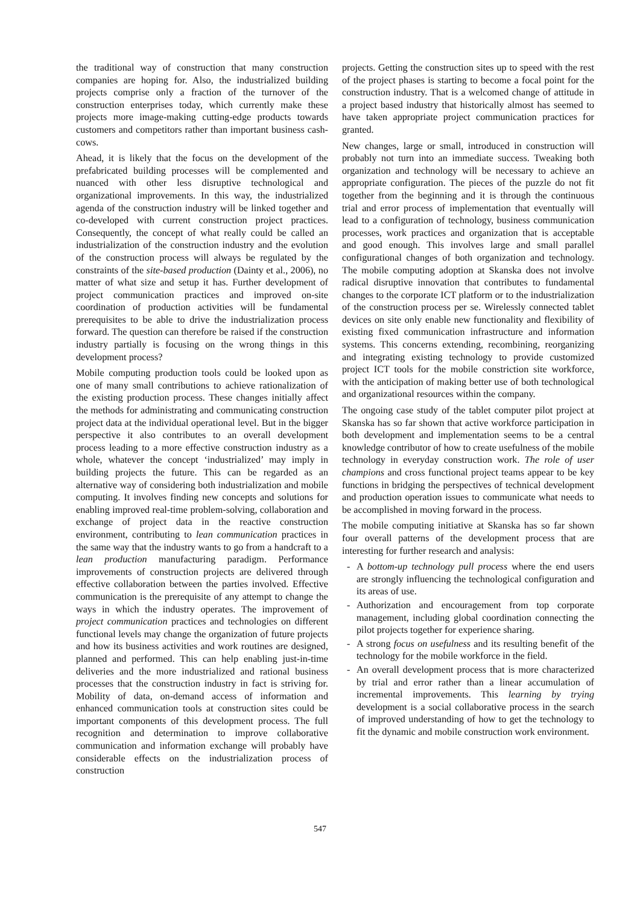the traditional way of construction that many construction companies are hoping for. Also, the industrialized building projects comprise only a fraction of the turnover of the construction enterprises today, which currently make these projects more image-making cutting-edge products towards customers and competitors rather than important business cash-cows.
Ahead, it is likely that the focus on the development of the prefabricated building processes will be complemented and nuanced with other less disruptive technological and organizational improvements. In this way, the industrialized agenda of the construction industry will be linked together and co-developed with current construction project practices. Consequently, the concept of what really could be called an industrialization of the construction industry and the evolution of the construction process will always be regulated by the constraints of the site-based production (Dainty et al., 2006), no matter of what size and setup it has. Further development of project communication practices and improved on-site coordination of production activities will be fundamental prerequisites to be able to drive the industrialization process forward. The question can therefore be raised if the construction industry partially is focusing on the wrong things in this development process?
Mobile computing production tools could be looked upon as one of many small contributions to achieve rationalization of the existing production process. These changes initially affect the methods for administrating and communicating construction project data at the individual operational level. But in the bigger perspective it also contributes to an overall development process leading to a more effective construction industry as a whole, whatever the concept ‘industrialized’ may imply in building projects the future. This can be regarded as an alternative way of considering both industrialization and mobile computing. It involves finding new concepts and solutions for enabling improved real-time problem-solving, collaboration and exchange of project data in the reactive construction environment, contributing to lean communication practices in the same way that the industry wants to go from a handcraft to a lean production manufacturing paradigm. Performance improvements of construction projects are delivered through effective collaboration between the parties involved. Effective communication is the prerequisite of any attempt to change the ways in which the industry operates. The improvement of project communication practices and technologies on different functional levels may change the organization of future projects and how its business activities and work routines are designed, planned and performed. This can help enabling just-in-time deliveries and the more industrialized and rational business processes that the construction industry in fact is striving for. Mobility of data, on-demand access of information and enhanced communication tools at construction sites could be important components of this development process. The full recognition and determination to improve collaborative communication and information exchange will probably have considerable effects on the industrialization process of construction
projects. Getting the construction sites up to speed with the rest of the project phases is starting to become a focal point for the construction industry. That is a welcomed change of attitude in a project based industry that historically almost has seemed to have taken appropriate project communication practices for granted.
New changes, large or small, introduced in construction will probably not turn into an immediate success. Tweaking both organization and technology will be necessary to achieve an appropriate configuration. The pieces of the puzzle do not fit together from the beginning and it is through the continuous trial and error process of implementation that eventually will lead to a configuration of technology, business communication processes, work practices and organization that is acceptable and good enough. This involves large and small parallel configurational changes of both organization and technology. The mobile computing adoption at Skanska does not involve radical disruptive innovation that contributes to fundamental changes to the corporate ICT platform or to the industrialization of the construction process per se. Wirelessly connected tablet devices on site only enable new functionality and flexibility of existing fixed communication infrastructure and information systems. This concerns extending, recombining, reorganizing and integrating existing technology to provide customized project ICT tools for the mobile constriction site workforce, with the anticipation of making better use of both technological and organizational resources within the company.
The ongoing case study of the tablet computer pilot project at Skanska has so far shown that active workforce participation in both development and implementation seems to be a central knowledge contributor of how to create usefulness of the mobile technology in everyday construction work. The role of user champions and cross functional project teams appear to be key functions in bridging the perspectives of technical development and production operation issues to communicate what needs to be accomplished in moving forward in the process.
The mobile computing initiative at Skanska has so far shown four overall patterns of the development process that are interesting for further research and analysis:
- A bottom-up technology pull process where the end users are strongly influencing the technological configuration and its areas of use.
- Authorization and encouragement from top corporate management, including global coordination connecting the pilot projects together for experience sharing.
- A strong focus on usefulness and its resulting benefit of the technology for the mobile workforce in the field.
- An overall development process that is more characterized by trial and error rather than a linear accumulation of incremental improvements. This learning by trying development is a social collaborative process in the search of improved understanding of how to get the technology to fit the dynamic and mobile construction work environment.
547